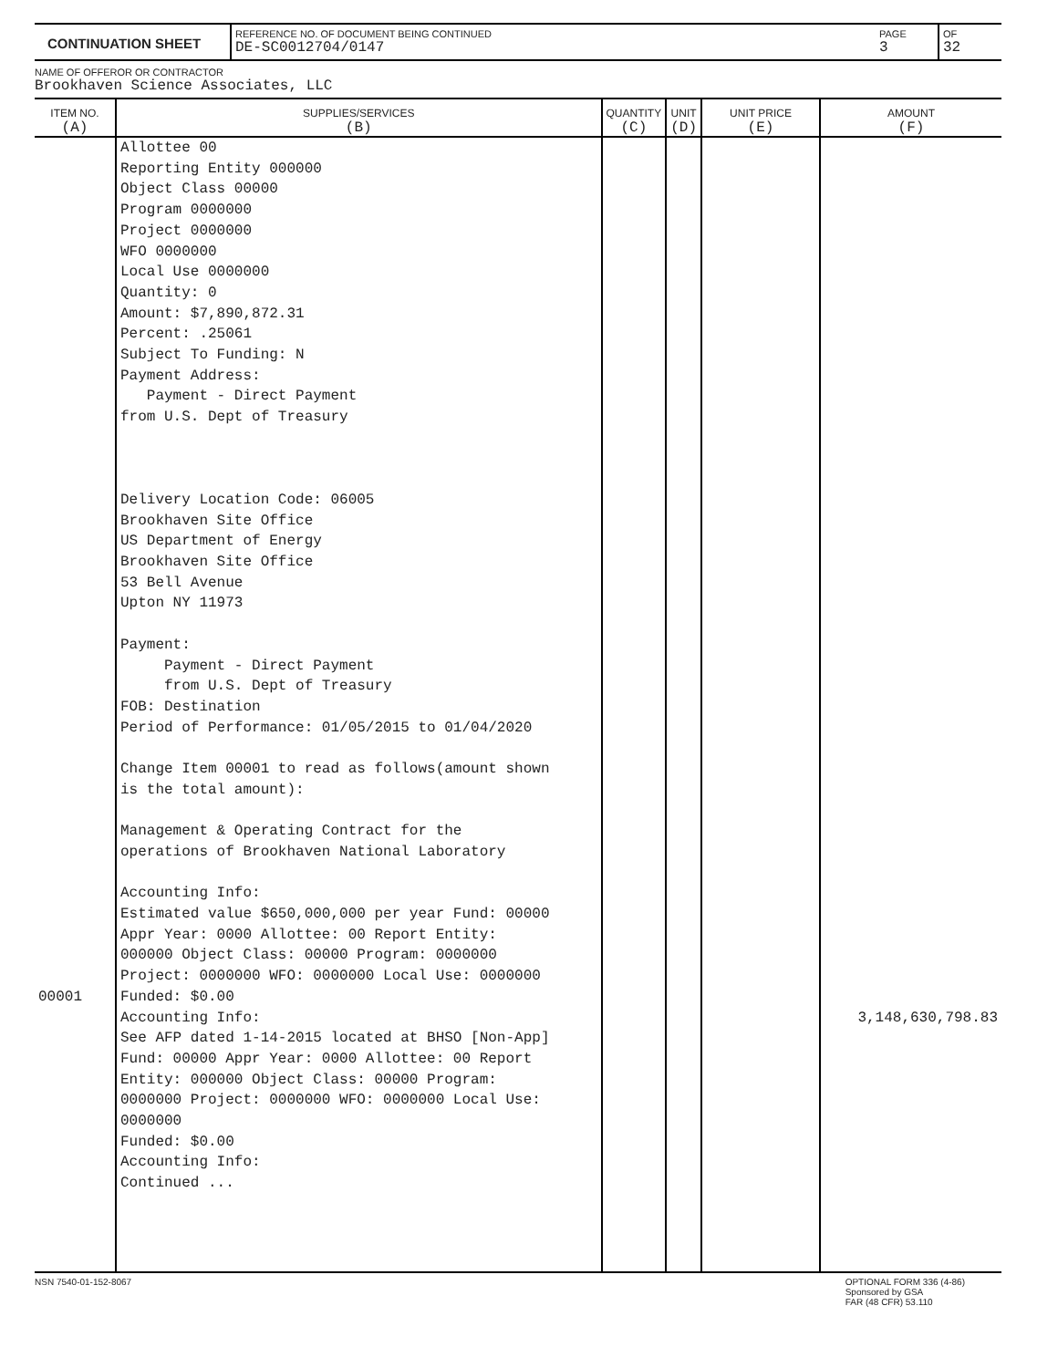| CONTINUATION SHEET | REFERENCE NO. OF DOCUMENT BEING CONTINUED DE-SC0012704/0147 | PAGE 3 | OF 32 |
NAME OF OFFEROR OR CONTRACTOR
Brookhaven Science Associates, LLC
| ITEM NO. (A) | SUPPLIES/SERVICES (B) | QUANTITY (C) | UNIT (D) | UNIT PRICE (E) | AMOUNT (F) |
| --- | --- | --- | --- | --- | --- |
| 00001 | Allottee 00 Reporting Entity 000000 Object Class 00000 Program 0000000 Project 0000000 WFO 0000000 Local Use 0000000 Quantity: 0 Amount: $7,890,872.31 Percent: .25061 Subject To Funding: N Payment Address: Payment - Direct Payment from U.S. Dept of Treasury Delivery Location Code: 06005 Brookhaven Site Office US Department of Energy Brookhaven Site Office 53 Bell Avenue Upton NY 11973 Payment: Payment - Direct Payment from U.S. Dept of Treasury FOB: Destination Period of Performance: 01/05/2015 to 01/04/2020 Change Item 00001 to read as follows(amount shown is the total amount): Management & Operating Contract for the operations of Brookhaven National Laboratory Accounting Info: Estimated value $650,000,000 per year Fund: 00000 Appr Year: 0000 Allottee: 00 Report Entity: 000000 Object Class: 00000 Program: 0000000 Project: 0000000 WFO: 0000000 Local Use: 0000000 Funded: $0.00 Accounting Info: See AFP dated 1-14-2015 located at BHSO [Non-App] Fund: 00000 Appr Year: 0000 Allottee: 00 Report Entity: 000000 Object Class: 00000 Program: 0000000 Project: 0000000 WFO: 0000000 Local Use: 0000000 Funded: $0.00 Accounting Info: Continued ... | | | | 3,148,630,798.83 |
NSN 7540-01-152-8067 OPTIONAL FORM 336 (4-86)
Sponsored by GSA
FAR (48 CFR) 53.110